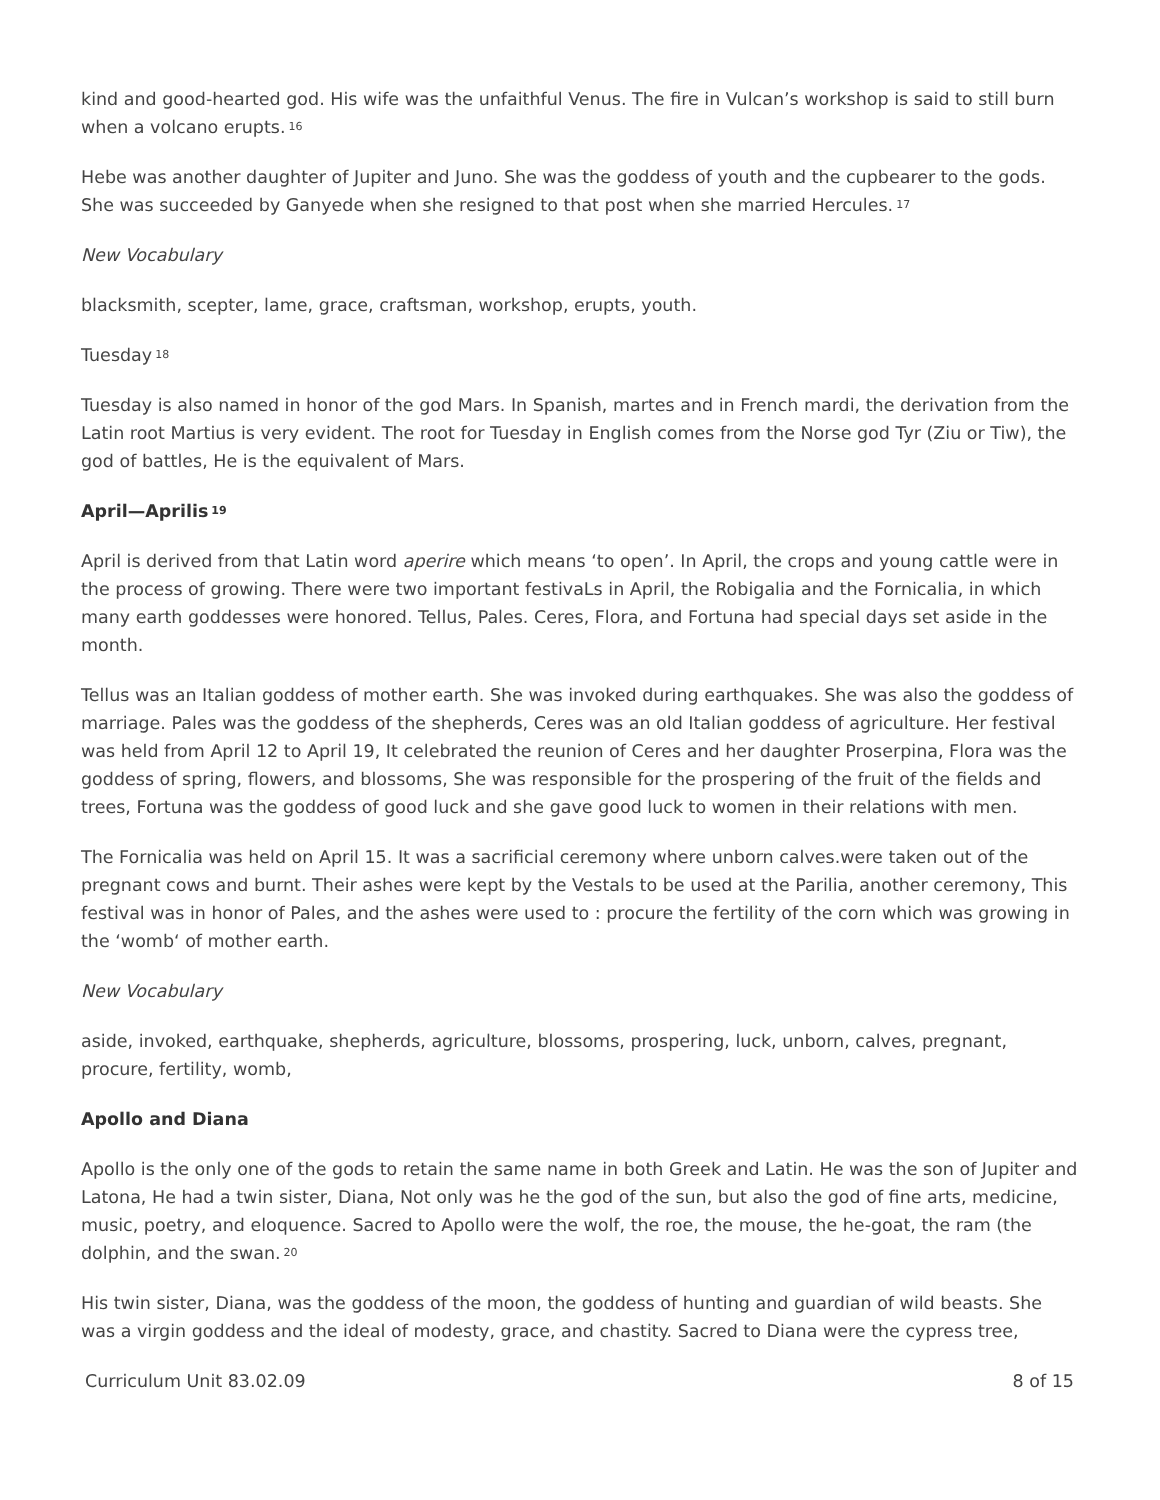kind and good-hearted god. His wife was the unfaithful Venus. The fire in Vulcan’s workshop is said to still burn when a volcano erupts.<sup>16</sup>
Hebe was another daughter of Jupiter and Juno. She was the goddess of youth and the cupbearer to the gods. She was succeeded by Ganyede when she resigned to that post when she married Hercules.<sup>17</sup>
New Vocabulary
blacksmith, scepter, lame, grace, craftsman, workshop, erupts, youth.
Tuesday<sup>18</sup>
Tuesday is also named in honor of the god Mars. In Spanish, martes and in French mardi, the derivation from the Latin root Martius is very evident. The root for Tuesday in English comes from the Norse god Tyr (Ziu or Tiw), the god of battles, He is the equivalent of Mars.
April—Aprilis<sup>19</sup>
April is derived from that Latin word aperire which means ‘to open’. In April, the crops and young cattle were in the process of growing. There were two important festivaLs in April, the Robigalia and the Fornicalia, in which many earth goddesses were honored. Tellus, Pales. Ceres, Flora, and Fortuna had special days set aside in the month.
Tellus was an Italian goddess of mother earth. She was invoked during earthquakes. She was also the goddess of marriage. Pales was the goddess of the shepherds, Ceres was an old Italian goddess of agriculture. Her festival was held from April 12 to April 19, It celebrated the reunion of Ceres and her daughter Proserpina, Flora was the goddess of spring, flowers, and blossoms, She was responsible for the prospering of the fruit of the fields and trees, Fortuna was the goddess of good luck and she gave good luck to women in their relations with men.
The Fornicalia was held on April 15. It was a sacrificial ceremony where unborn calves.were taken out of the pregnant cows and burnt. Their ashes were kept by the Vestals to be used at the Parilia, another ceremony, This festival was in honor of Pales, and the ashes were used to : procure the fertility of the corn which was growing in the ‘womb‘ of mother earth.
New Vocabulary
aside, invoked, earthquake, shepherds, agriculture, blossoms, prospering, luck, unborn, calves, pregnant, procure, fertility, womb,
Apollo and Diana
Apollo is the only one of the gods to retain the same name in both Greek and Latin. He was the son of Jupiter and Latona, He had a twin sister, Diana, Not only was he the god of the sun, but also the god of fine arts, medicine, music, poetry, and eloquence. Sacred to Apollo were the wolf, the roe, the mouse, the he-goat, the ram (the dolphin, and the swan.<sup>20</sup>
His twin sister, Diana, was the goddess of the moon, the goddess of hunting and guardian of wild beasts. She was a virgin goddess and the ideal of modesty, grace, and chastity. Sacred to Diana were the cypress tree,
Curriculum Unit 83.02.09 8 of 15